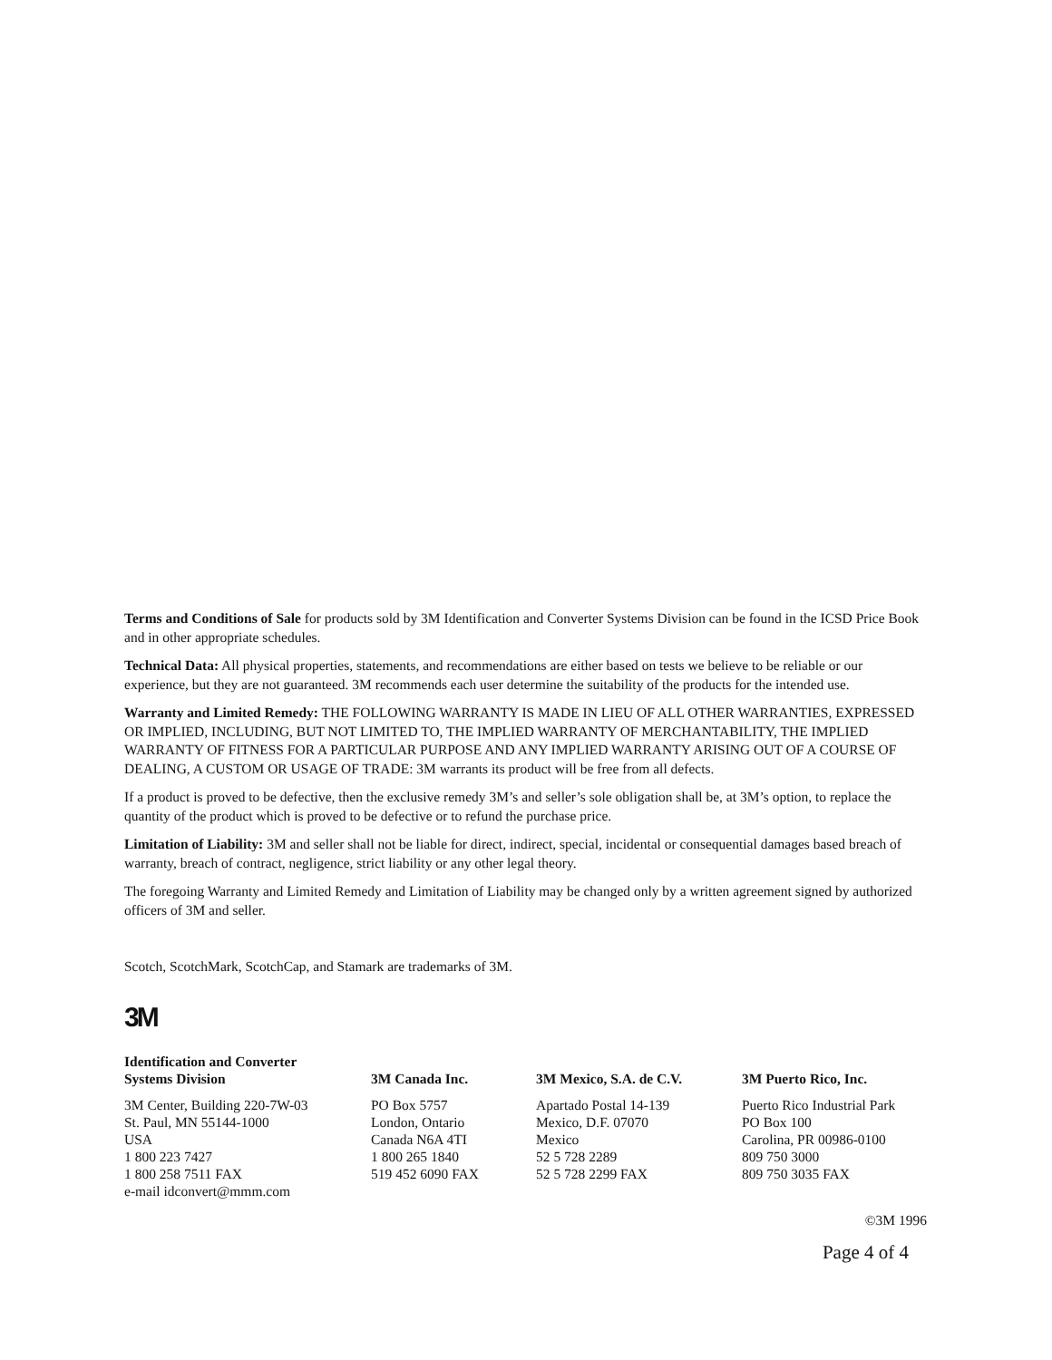Terms and Conditions of Sale for products sold by 3M Identification and Converter Systems Division can be found in the ICSD Price Book and in other appropriate schedules.
Technical Data: All physical properties, statements, and recommendations are either based on tests we believe to be reliable or our experience, but they are not guaranteed. 3M recommends each user determine the suitability of the products for the intended use.
Warranty and Limited Remedy: THE FOLLOWING WARRANTY IS MADE IN LIEU OF ALL OTHER WARRANTIES, EXPRESSED OR IMPLIED, INCLUDING, BUT NOT LIMITED TO, THE IMPLIED WARRANTY OF MERCHANTABILITY, THE IMPLIED WARRANTY OF FITNESS FOR A PARTICULAR PURPOSE AND ANY IMPLIED WARRANTY ARISING OUT OF A COURSE OF DEALING, A CUSTOM OR USAGE OF TRADE: 3M warrants its product will be free from all defects.
If a product is proved to be defective, then the exclusive remedy 3M’s and seller’s sole obligation shall be, at 3M’s option, to replace the quantity of the product which is proved to be defective or to refund the purchase price.
Limitation of Liability: 3M and seller shall not be liable for direct, indirect, special, incidental or consequential damages based breach of warranty, breach of contract, negligence, strict liability or any other legal theory.
The foregoing Warranty and Limited Remedy and Limitation of Liability may be changed only by a written agreement signed by authorized officers of 3M and seller.
Scotch, ScotchMark, ScotchCap, and Stamark are trademarks of 3M.
3M
Identification and Converter
Systems Division
3M Center, Building 220-7W-03
St. Paul, MN 55144-1000
USA
1 800 223 7427
1 800 258 7511 FAX
e-mail idconvert@mmm.com
3M Canada Inc.
PO Box 5757
London, Ontario
Canada N6A 4TI
1 800 265 1840
519 452 6090 FAX
3M Mexico, S.A. de C.V.
Apartado Postal 14-139
Mexico, D.F. 07070
Mexico
52 5 728 2289
52 5 728 2299 FAX
3M Puerto Rico, Inc.
Puerto Rico Industrial Park
PO Box 100
Carolina, PR 00986-0100
809 750 3000
809 750 3035 FAX
©3M 1996
Page 4 of 4